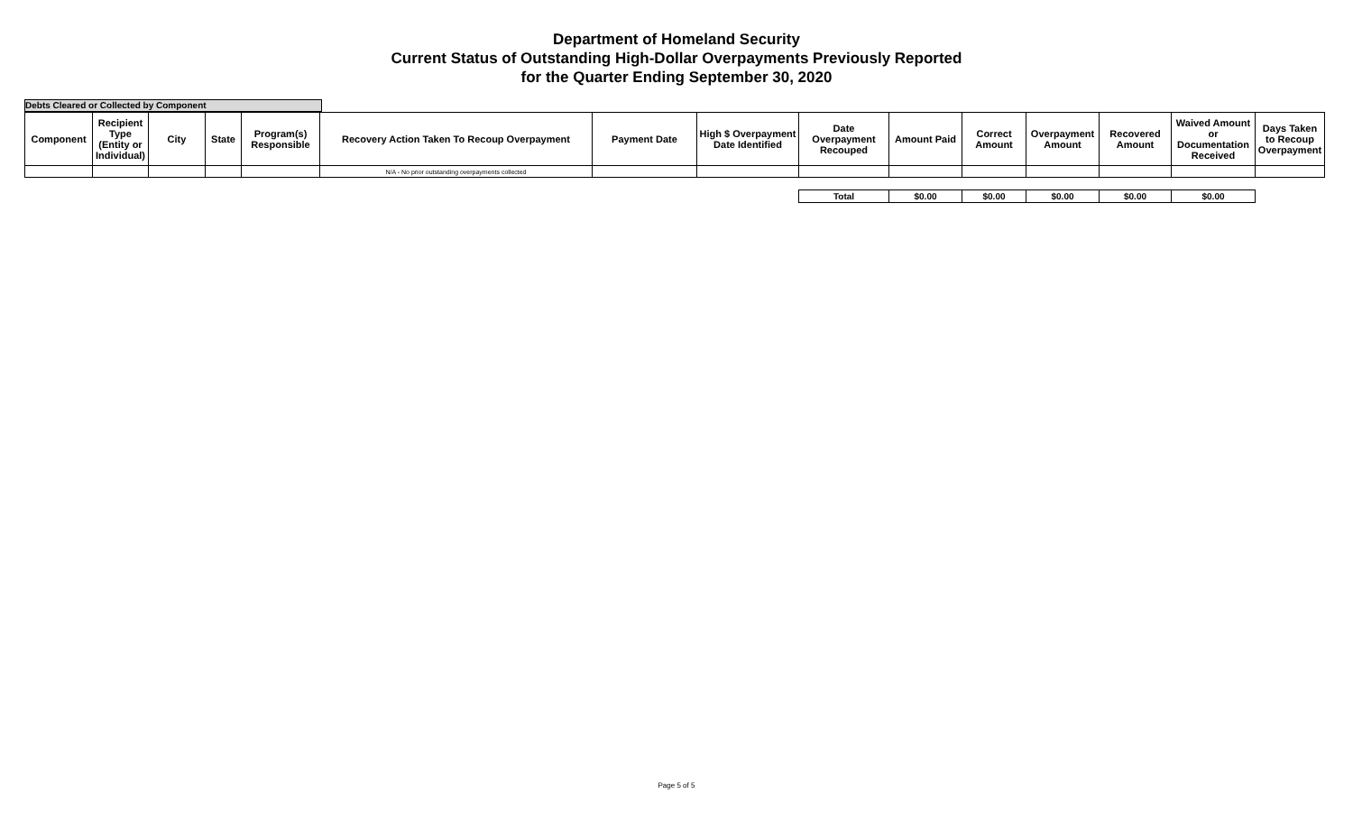Department of Homeland Security
Current Status of Outstanding High-Dollar Overpayments Previously Reported
for the Quarter Ending September 30, 2020
Debts Cleared or Collected by Component
| Component | Recipient Type (Entity or Individual) | City | State | Program(s) Responsible | Recovery Action Taken To Recoup Overpayment | Payment Date | High $ Overpayment Date Identified | Date Overpayment Recouped | Amount Paid | Correct Amount | Overpayment Amount | Recovered Amount | Waived Amount or Documentation Received | Days Taken to Recoup Overpayment |
| --- | --- | --- | --- | --- | --- | --- | --- | --- | --- | --- | --- | --- | --- | --- |
| | | | | | N/A - No prior outstanding overpayments collected | | | | | | | | | |
| | | | | | | | | Total | $0.00 | $0.00 | $0.00 | $0.00 | $0.00 | |
Page 5 of 5